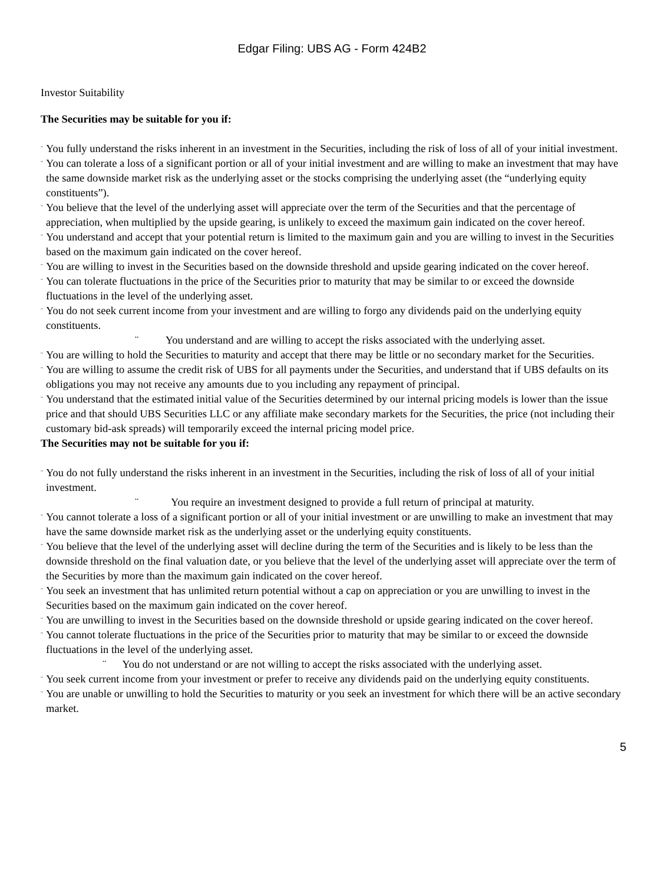Edgar Filing: UBS AG - Form 424B2
Investor Suitability
The Securities may be suitable for you if:
¨ You fully understand the risks inherent in an investment in the Securities, including the risk of loss of all of your initial investment.
¨ You can tolerate a loss of a significant portion or all of your initial investment and are willing to make an investment that may have the same downside market risk as the underlying asset or the stocks comprising the underlying asset (the “underlying equity constituents”).
¨ You believe that the level of the underlying asset will appreciate over the term of the Securities and that the percentage of appreciation, when multiplied by the upside gearing, is unlikely to exceed the maximum gain indicated on the cover hereof.
¨ You understand and accept that your potential return is limited to the maximum gain and you are willing to invest in the Securities based on the maximum gain indicated on the cover hereof.
¨ You are willing to invest in the Securities based on the downside threshold and upside gearing indicated on the cover hereof.
¨ You can tolerate fluctuations in the price of the Securities prior to maturity that may be similar to or exceed the downside fluctuations in the level of the underlying asset.
¨ You do not seek current income from your investment and are willing to forgo any dividends paid on the underlying equity constituents.
¨ You understand and are willing to accept the risks associated with the underlying asset.
¨ You are willing to hold the Securities to maturity and accept that there may be little or no secondary market for the Securities.
¨ You are willing to assume the credit risk of UBS for all payments under the Securities, and understand that if UBS defaults on its obligations you may not receive any amounts due to you including any repayment of principal.
¨ You understand that the estimated initial value of the Securities determined by our internal pricing models is lower than the issue price and that should UBS Securities LLC or any affiliate make secondary markets for the Securities, the price (not including their customary bid-ask spreads) will temporarily exceed the internal pricing model price.
The Securities may not be suitable for you if:
¨ You do not fully understand the risks inherent in an investment in the Securities, including the risk of loss of all of your initial investment.
¨ You require an investment designed to provide a full return of principal at maturity.
¨ You cannot tolerate a loss of a significant portion or all of your initial investment or are unwilling to make an investment that may have the same downside market risk as the underlying asset or the underlying equity constituents.
¨ You believe that the level of the underlying asset will decline during the term of the Securities and is likely to be less than the downside threshold on the final valuation date, or you believe that the level of the underlying asset will appreciate over the term of the Securities by more than the maximum gain indicated on the cover hereof.
¨ You seek an investment that has unlimited return potential without a cap on appreciation or you are unwilling to invest in the Securities based on the maximum gain indicated on the cover hereof.
¨ You are unwilling to invest in the Securities based on the downside threshold or upside gearing indicated on the cover hereof.
¨ You cannot tolerate fluctuations in the price of the Securities prior to maturity that may be similar to or exceed the downside fluctuations in the level of the underlying asset.
¨ You do not understand or are not willing to accept the risks associated with the underlying asset.
¨ You seek current income from your investment or prefer to receive any dividends paid on the underlying equity constituents.
¨ You are unable or unwilling to hold the Securities to maturity or you seek an investment for which there will be an active secondary market.
5